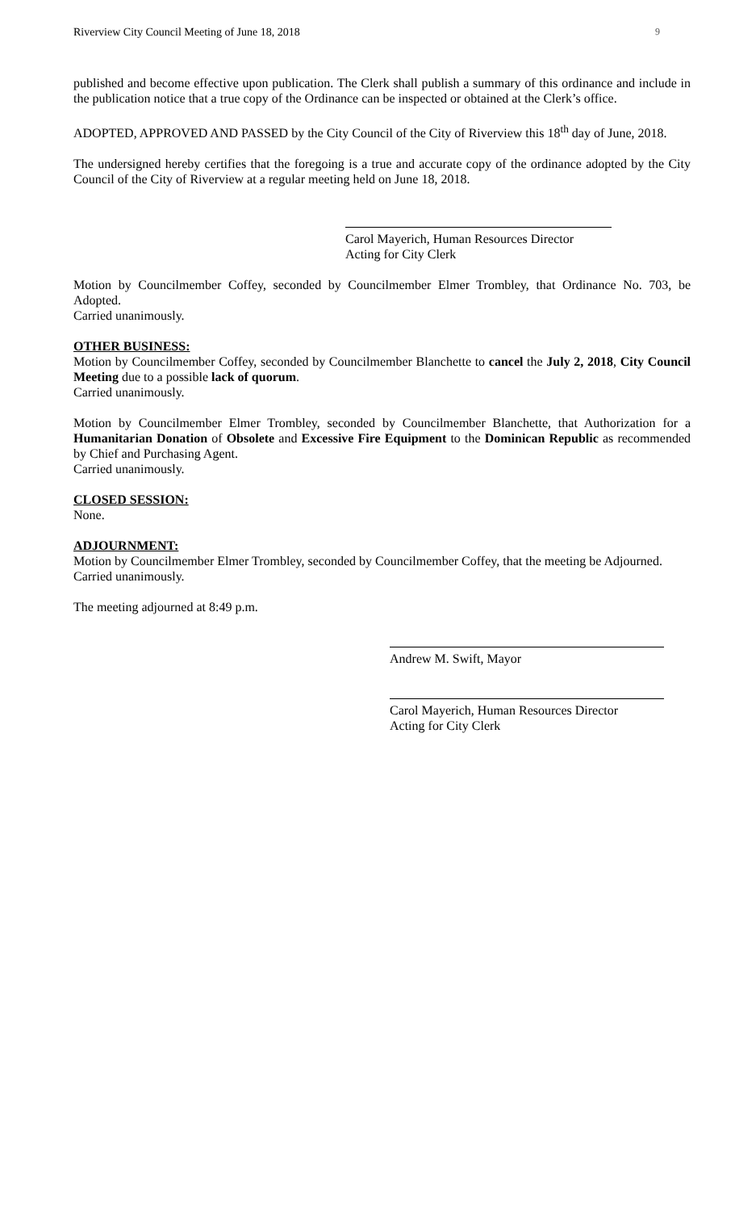Riverview City Council Meeting of June 18, 2018 9
published and become effective upon publication. The Clerk shall publish a summary of this ordinance and include in the publication notice that a true copy of the Ordinance can be inspected or obtained at the Clerk’s office.
ADOPTED, APPROVED AND PASSED by the City Council of the City of Riverview this 18<sup>th</sup> day of June, 2018.
The undersigned hereby certifies that the foregoing is a true and accurate copy of the ordinance adopted by the City Council of the City of Riverview at a regular meeting held on June 18, 2018.
Carol Mayerich, Human Resources Director
Acting for City Clerk
Motion by Councilmember Coffey, seconded by Councilmember Elmer Trombley, that Ordinance No. 703, be Adopted.
Carried unanimously.
OTHER BUSINESS:
Motion by Councilmember Coffey, seconded by Councilmember Blanchette to cancel the July 2, 2018, City Council Meeting due to a possible lack of quorum.
Carried unanimously.
Motion by Councilmember Elmer Trombley, seconded by Councilmember Blanchette, that Authorization for a Humanitarian Donation of Obsolete and Excessive Fire Equipment to the Dominican Republic as recommended by Chief and Purchasing Agent.
Carried unanimously.
CLOSED SESSION:
None.
ADJOURNMENT:
Motion by Councilmember Elmer Trombley, seconded by Councilmember Coffey, that the meeting be Adjourned.
Carried unanimously.
The meeting adjourned at 8:49 p.m.
Andrew M. Swift, Mayor
Carol Mayerich, Human Resources Director
Acting for City Clerk